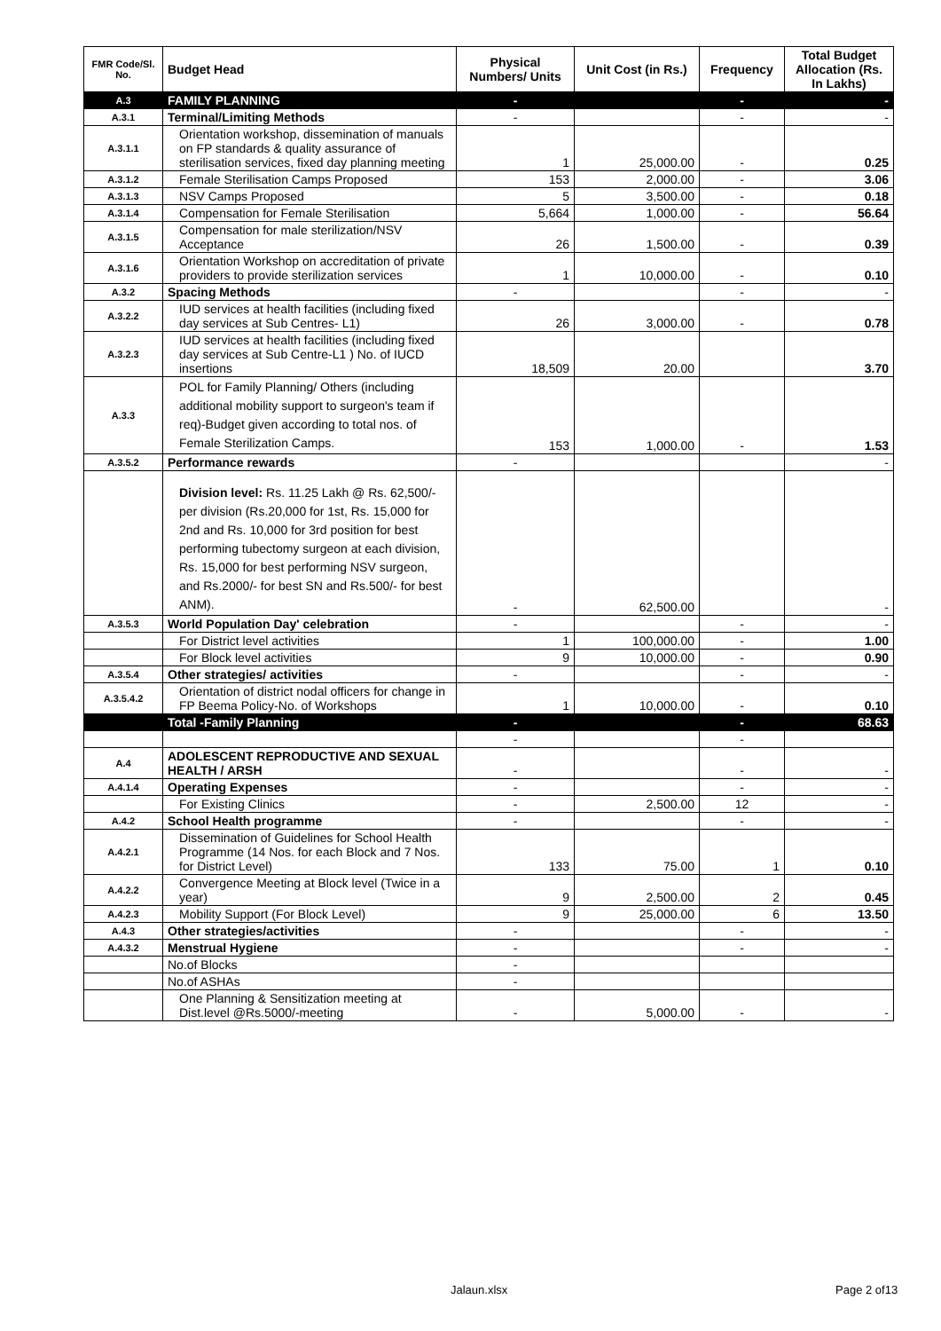| FMR Code/Sl. No. | Budget Head | Physical Numbers/ Units | Unit Cost (in Rs.) | Frequency | Total Budget Allocation (Rs. In Lakhs) |
| --- | --- | --- | --- | --- | --- |
| A.3 | FAMILY PLANNING | - | | - | - |
| A.3.1 | Terminal/Limiting Methods | - | | - | - |
| A.3.1.1 | Orientation workshop, dissemination of manuals on FP standards & quality assurance of sterilisation services, fixed day planning meeting | 1 | 25,000.00 | - | 0.25 |
| A.3.1.2 | Female Sterilisation Camps Proposed | 153 | 2,000.00 | - | 3.06 |
| A.3.1.3 | NSV Camps Proposed | 5 | 3,500.00 | - | 0.18 |
| A.3.1.4 | Compensation for Female Sterilisation | 5,664 | 1,000.00 | - | 56.64 |
| A.3.1.5 | Compensation for male sterilization/NSV Acceptance | 26 | 1,500.00 | - | 0.39 |
| A.3.1.6 | Orientation Workshop on accreditation of private providers to provide sterilization services | 1 | 10,000.00 | - | 0.10 |
| A.3.2 | Spacing Methods | - | | - | - |
| A.3.2.2 | IUD services at health facilities (including fixed day services at Sub Centres- L1) | 26 | 3,000.00 | - | 0.78 |
| A.3.2.3 | IUD services at health facilities (including fixed day services at Sub Centre-L1 ) No. of IUCD insertions | 18,509 | 20.00 | | 3.70 |
| A.3.3 | POL for Family Planning/ Others (including additional mobility support to surgeon's team if req)-Budget given according to total nos. of Female Sterilization Camps. | 153 | 1,000.00 | - | 1.53 |
| A.3.5.2 | Performance rewards | - | | | - |
| | Division level: Rs. 11.25 Lakh @ Rs. 62,500/- per division (Rs.20,000 for 1st, Rs. 15,000 for 2nd and Rs. 10,000 for 3rd position for best performing tubectomy surgeon at each division, Rs. 15,000 for best performing NSV surgeon, and Rs.2000/- for best SN and Rs.500/- for best ANM). | - | 62,500.00 | | - |
| A.3.5.3 | World Population Day' celebration | - | | - | - |
| | For District level activities | 1 | 100,000.00 | - | 1.00 |
| | For Block level activities | 9 | 10,000.00 | - | 0.90 |
| A.3.5.4 | Other strategies/ activities | - | | - | - |
| A.3.5.4.2 | Orientation of district nodal officers for change in FP Beema Policy-No. of Workshops | 1 | 10,000.00 | - | 0.10 |
| | Total -Family Planning | - | | - | 68.63 |
| | | - | | - | |
| A.4 | ADOLESCENT REPRODUCTIVE AND SEXUAL HEALTH / ARSH | - | | - | - |
| A.4.1.4 | Operating Expenses | - | | - | - |
| | For Existing Clinics | - | 2,500.00 | 12 | - |
| A.4.2 | School Health programme | - | | - | - |
| A.4.2.1 | Dissemination of Guidelines for School Health Programme (14 Nos. for each Block and 7 Nos. for District Level) | 133 | 75.00 | 1 | 0.10 |
| A.4.2.2 | Convergence Meeting at Block level (Twice in a year) | 9 | 2,500.00 | 2 | 0.45 |
| A.4.2.3 | Mobility Support (For Block Level) | 9 | 25,000.00 | 6 | 13.50 |
| A.4.3 | Other strategies/activities | - | | - | - |
| A.4.3.2 | Menstrual Hygiene | - | | - | - |
| | No.of Blocks | - | | | |
| | No.of ASHAs | - | | | |
| | One Planning & Sensitization meeting at Dist.level @Rs.5000/-meeting | - | 5,000.00 | - | - |
Jalaun.xlsx Page 2 of13